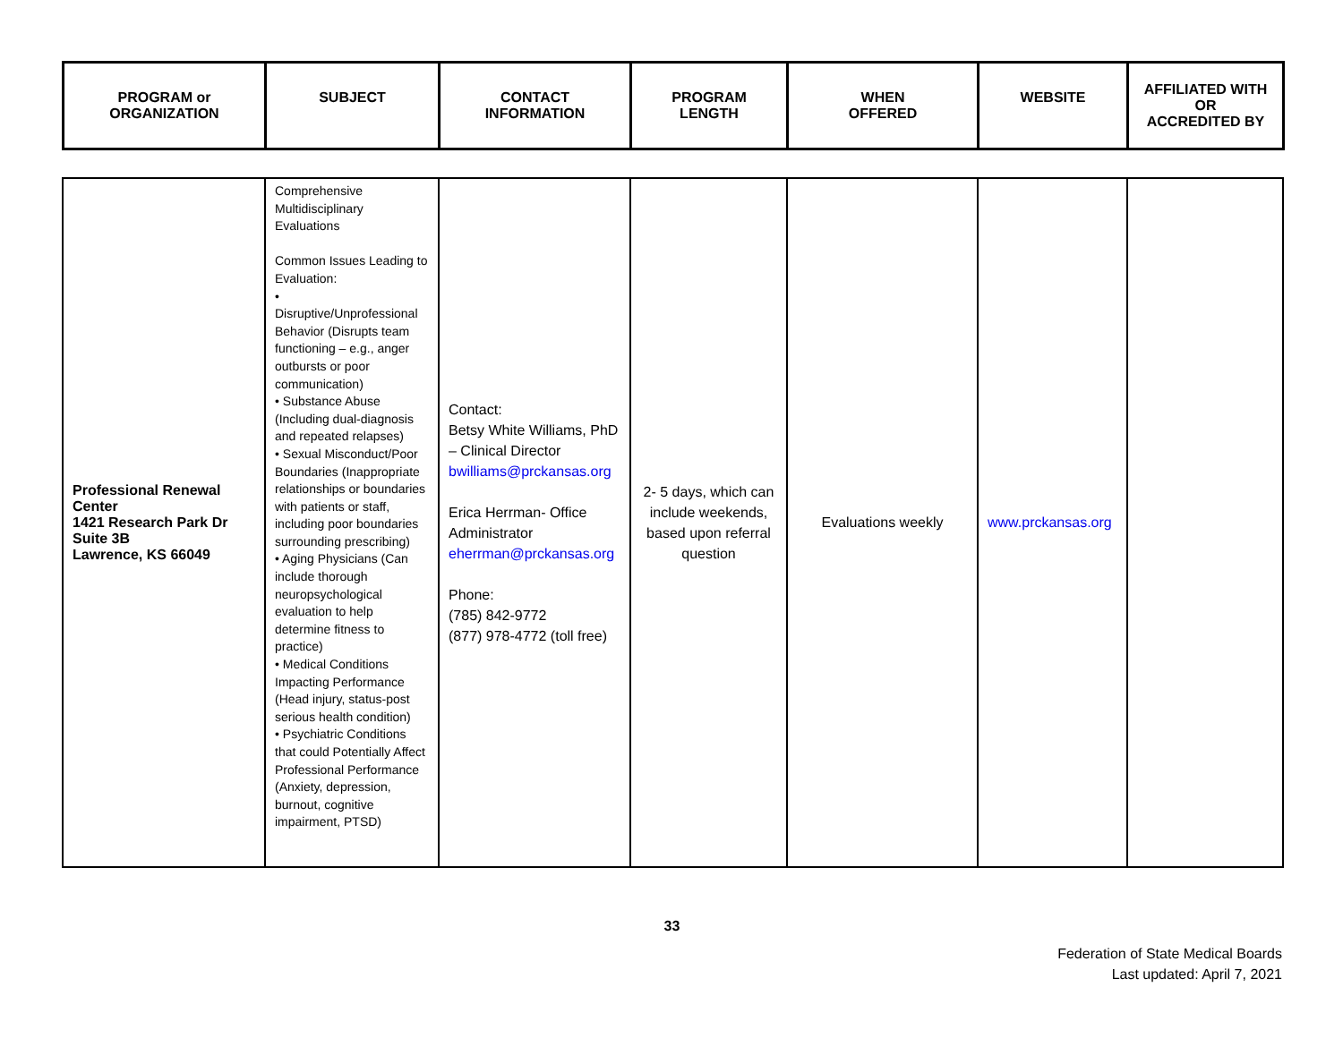| PROGRAM or ORGANIZATION | SUBJECT | CONTACT INFORMATION | PROGRAM LENGTH | WHEN OFFERED | WEBSITE | AFFILIATED WITH OR ACCREDITED BY |
| --- | --- | --- | --- | --- | --- | --- |
| Professional Renewal Center 1421 Research Park Dr Suite 3B Lawrence, KS 66049 | Comprehensive Multidisciplinary Evaluations Common Issues Leading to Evaluation: • Disruptive/Unprofessional Behavior (Disrupts team functioning – e.g., anger outbursts or poor communication) • Substance Abuse (Including dual-diagnosis and repeated relapses) • Sexual Misconduct/Poor Boundaries (Inappropriate relationships or boundaries with patients or staff, including poor boundaries surrounding prescribing) • Aging Physicians (Can include thorough neuropsychological evaluation to help determine fitness to practice) • Medical Conditions Impacting Performance (Head injury, status-post serious health condition) • Psychiatric Conditions that could Potentially Affect Professional Performance (Anxiety, depression, burnout, cognitive impairment, PTSD) | Contact: Betsy White Williams, PhD – Clinical Director bwilliams@prckansas.org Erica Herrman- Office Administrator eherrman@prckansas.org Phone: (785) 842-9772 (877) 978-4772 (toll free) | 2- 5 days, which can include weekends, based upon referral question | Evaluations weekly | www.prckansas.org | |
33
Federation of State Medical Boards
Last updated: April 7, 2021